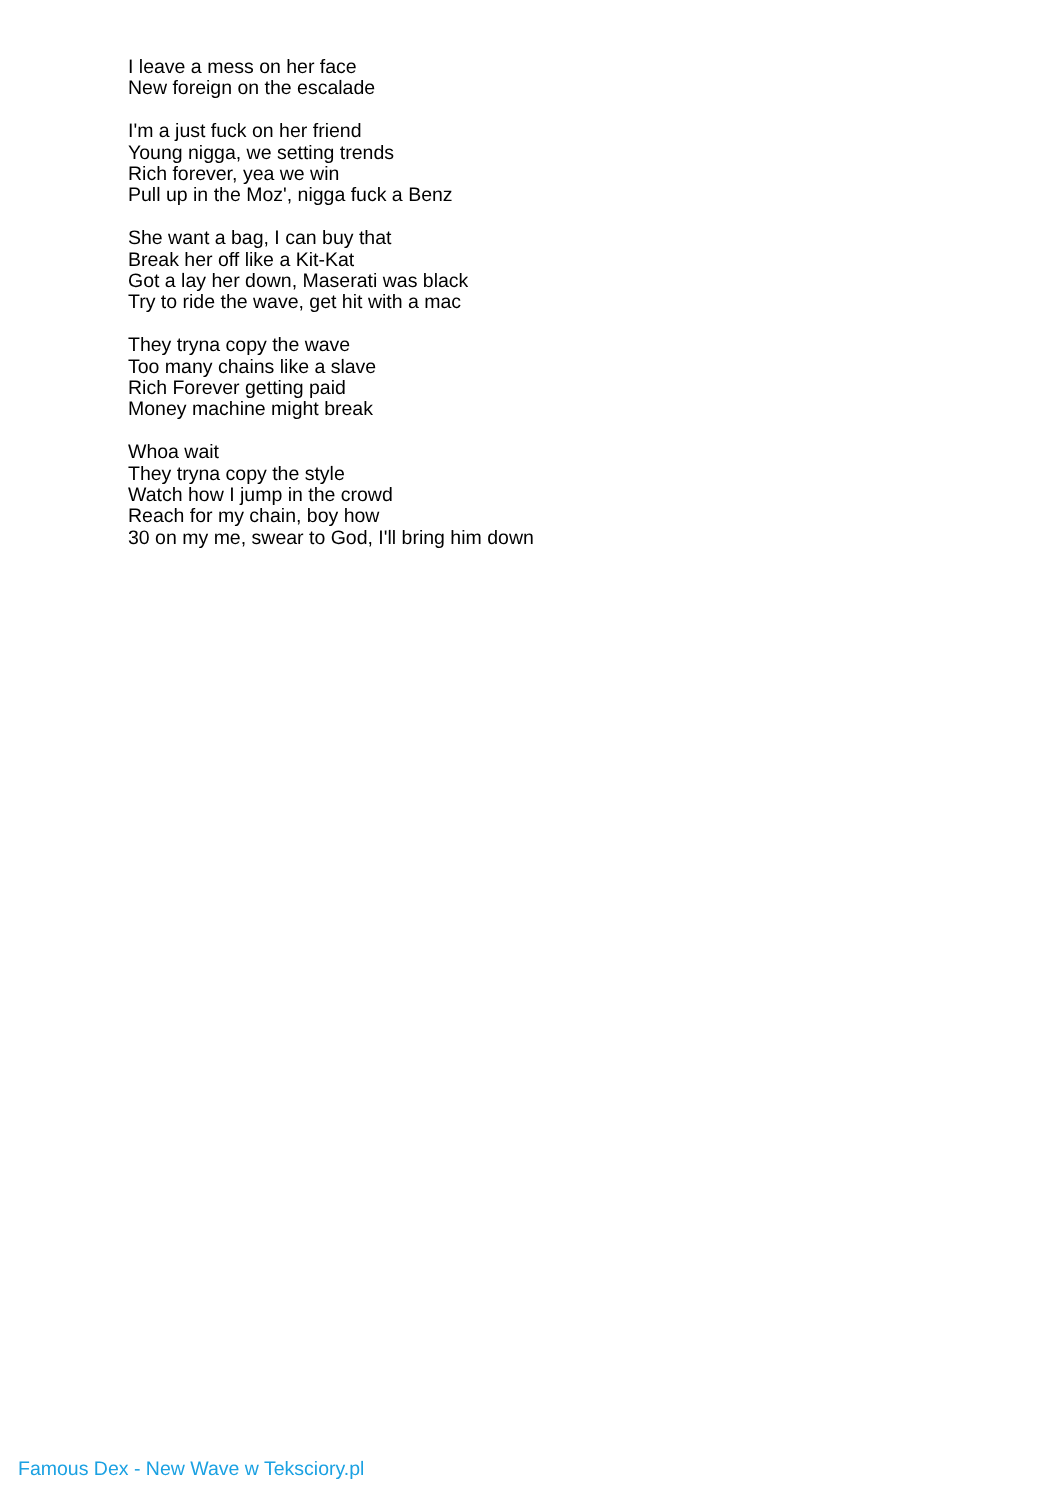I leave a mess on her face
New foreign on the escalade
I'm a just fuck on her friend
Young nigga, we setting trends
Rich forever, yea we win
Pull up in the Moz', nigga fuck a Benz
She want a bag, I can buy that
Break her off like a Kit-Kat
Got a lay her down, Maserati was black
Try to ride the wave, get hit with a mac
They tryna copy the wave
Too many chains like a slave
Rich Forever getting paid
Money machine might break
Whoa wait
They tryna copy the style
Watch how I jump in the crowd
Reach for my chain, boy how
30 on my me, swear to God, I'll bring him down
Famous Dex - New Wave w Teksciory.pl